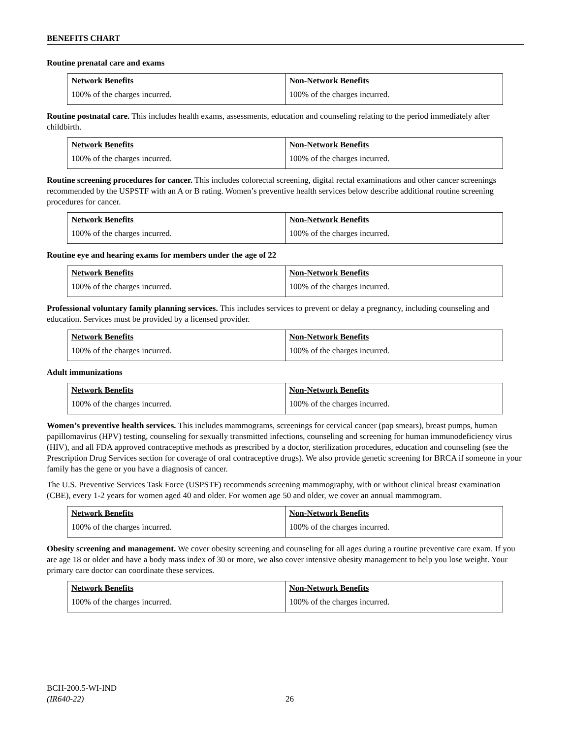BENEFITS CHART
Routine prenatal care and exams
| Network Benefits | Non-Network Benefits |
| --- | --- |
| 100% of the charges incurred. | 100% of the charges incurred. |
Routine postnatal care. This includes health exams, assessments, education and counseling relating to the period immediately after childbirth.
| Network Benefits | Non-Network Benefits |
| --- | --- |
| 100% of the charges incurred. | 100% of the charges incurred. |
Routine screening procedures for cancer. This includes colorectal screening, digital rectal examinations and other cancer screenings recommended by the USPSTF with an A or B rating. Women’s preventive health services below describe additional routine screening procedures for cancer.
| Network Benefits | Non-Network Benefits |
| --- | --- |
| 100% of the charges incurred. | 100% of the charges incurred. |
Routine eye and hearing exams for members under the age of 22
| Network Benefits | Non-Network Benefits |
| --- | --- |
| 100% of the charges incurred. | 100% of the charges incurred. |
Professional voluntary family planning services. This includes services to prevent or delay a pregnancy, including counseling and education. Services must be provided by a licensed provider.
| Network Benefits | Non-Network Benefits |
| --- | --- |
| 100% of the charges incurred. | 100% of the charges incurred. |
Adult immunizations
| Network Benefits | Non-Network Benefits |
| --- | --- |
| 100% of the charges incurred. | 100% of the charges incurred. |
Women’s preventive health services. This includes mammograms, screenings for cervical cancer (pap smears), breast pumps, human papillomavirus (HPV) testing, counseling for sexually transmitted infections, counseling and screening for human immunodeficiency virus (HIV), and all FDA approved contraceptive methods as prescribed by a doctor, sterilization procedures, education and counseling (see the Prescription Drug Services section for coverage of oral contraceptive drugs). We also provide genetic screening for BRCA if someone in your family has the gene or you have a diagnosis of cancer.
The U.S. Preventive Services Task Force (USPSTF) recommends screening mammography, with or without clinical breast examination (CBE), every 1-2 years for women aged 40 and older. For women age 50 and older, we cover an annual mammogram.
| Network Benefits | Non-Network Benefits |
| --- | --- |
| 100% of the charges incurred. | 100% of the charges incurred. |
Obesity screening and management. We cover obesity screening and counseling for all ages during a routine preventive care exam. If you are age 18 or older and have a body mass index of 30 or more, we also cover intensive obesity management to help you lose weight. Your primary care doctor can coordinate these services.
| Network Benefits | Non-Network Benefits |
| --- | --- |
| 100% of the charges incurred. | 100% of the charges incurred. |
BCH-200.5-WI-IND
(IR640-22)
26